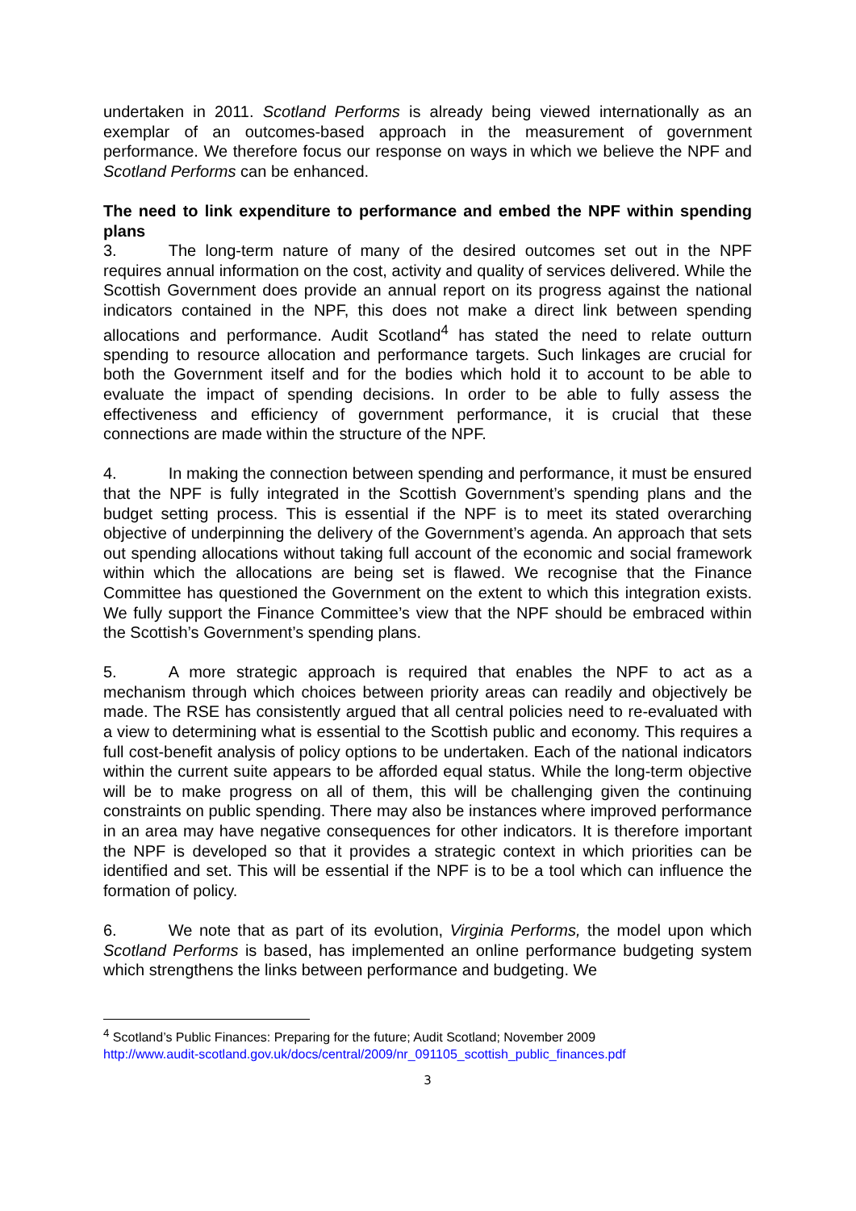undertaken in 2011. Scotland Performs is already being viewed internationally as an exemplar of an outcomes-based approach in the measurement of government performance. We therefore focus our response on ways in which we believe the NPF and Scotland Performs can be enhanced.
The need to link expenditure to performance and embed the NPF within spending plans
3. The long-term nature of many of the desired outcomes set out in the NPF requires annual information on the cost, activity and quality of services delivered. While the Scottish Government does provide an annual report on its progress against the national indicators contained in the NPF, this does not make a direct link between spending allocations and performance. Audit Scotland<sup>4</sup> has stated the need to relate outturn spending to resource allocation and performance targets. Such linkages are crucial for both the Government itself and for the bodies which hold it to account to be able to evaluate the impact of spending decisions. In order to be able to fully assess the effectiveness and efficiency of government performance, it is crucial that these connections are made within the structure of the NPF.
4. In making the connection between spending and performance, it must be ensured that the NPF is fully integrated in the Scottish Government’s spending plans and the budget setting process. This is essential if the NPF is to meet its stated overarching objective of underpinning the delivery of the Government’s agenda. An approach that sets out spending allocations without taking full account of the economic and social framework within which the allocations are being set is flawed. We recognise that the Finance Committee has questioned the Government on the extent to which this integration exists. We fully support the Finance Committee’s view that the NPF should be embraced within the Scottish’s Government’s spending plans.
5. A more strategic approach is required that enables the NPF to act as a mechanism through which choices between priority areas can readily and objectively be made. The RSE has consistently argued that all central policies need to re-evaluated with a view to determining what is essential to the Scottish public and economy. This requires a full cost-benefit analysis of policy options to be undertaken. Each of the national indicators within the current suite appears to be afforded equal status. While the long-term objective will be to make progress on all of them, this will be challenging given the continuing constraints on public spending. There may also be instances where improved performance in an area may have negative consequences for other indicators. It is therefore important the NPF is developed so that it provides a strategic context in which priorities can be identified and set. This will be essential if the NPF is to be a tool which can influence the formation of policy.
6. We note that as part of its evolution, Virginia Performs, the model upon which Scotland Performs is based, has implemented an online performance budgeting system which strengthens the links between performance and budgeting. We
<sup>4</sup> Scotland’s Public Finances: Preparing for the future; Audit Scotland; November 2009
http://www.audit-scotland.gov.uk/docs/central/2009/nr_091105_scottish_public_finances.pdf
3